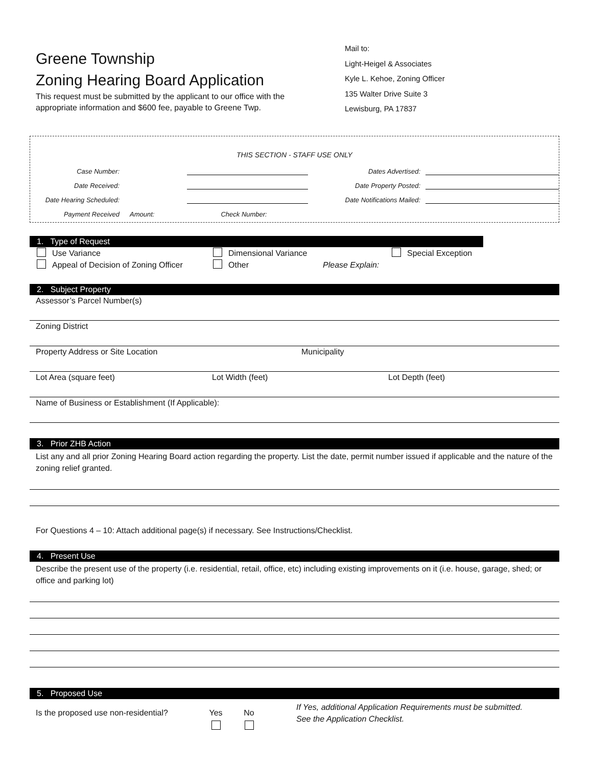Greene Township
Zoning Hearing Board Application
This request must be submitted by the applicant to our office with the
appropriate information and $600 fee, payable to Greene Twp.
Mail to:
Light-Heigel & Associates
Kyle L. Kehoe, Zoning Officer
135 Walter Drive Suite 3
Lewisburg, PA 17837
THIS SECTION - STAFF USE ONLY
Case Number: Dates Advertised:
Date Received: Date Property Posted:
Date Hearing Scheduled: Date Notifications Mailed:
Payment Received Amount: Check Number:
1. Type of Request
Use Variance Dimensional Variance Special Exception
Appeal of Decision of Zoning Officer Other Please Explain:
2. Subject Property
Assessor’s Parcel Number(s)
Zoning District
Property Address or Site Location Municipality
Lot Area (square feet) Lot Width (feet) Lot Depth (feet)
Name of Business or Establishment (If Applicable):
3. Prior ZHB Action
List any and all prior Zoning Hearing Board action regarding the property. List the date, permit number issued if applicable and the nature of the zoning relief granted.
For Questions 4 – 10: Attach additional page(s) if necessary. See Instructions/Checklist.
4. Present Use
Describe the present use of the property (i.e. residential, retail, office, etc) including existing improvements on it (i.e. house, garage, shed; or office and parking lot)
5. Proposed Use
Is the proposed use non-residential?
Yes
No
If Yes, additional Application Requirements must be submitted.
See the Application Checklist.